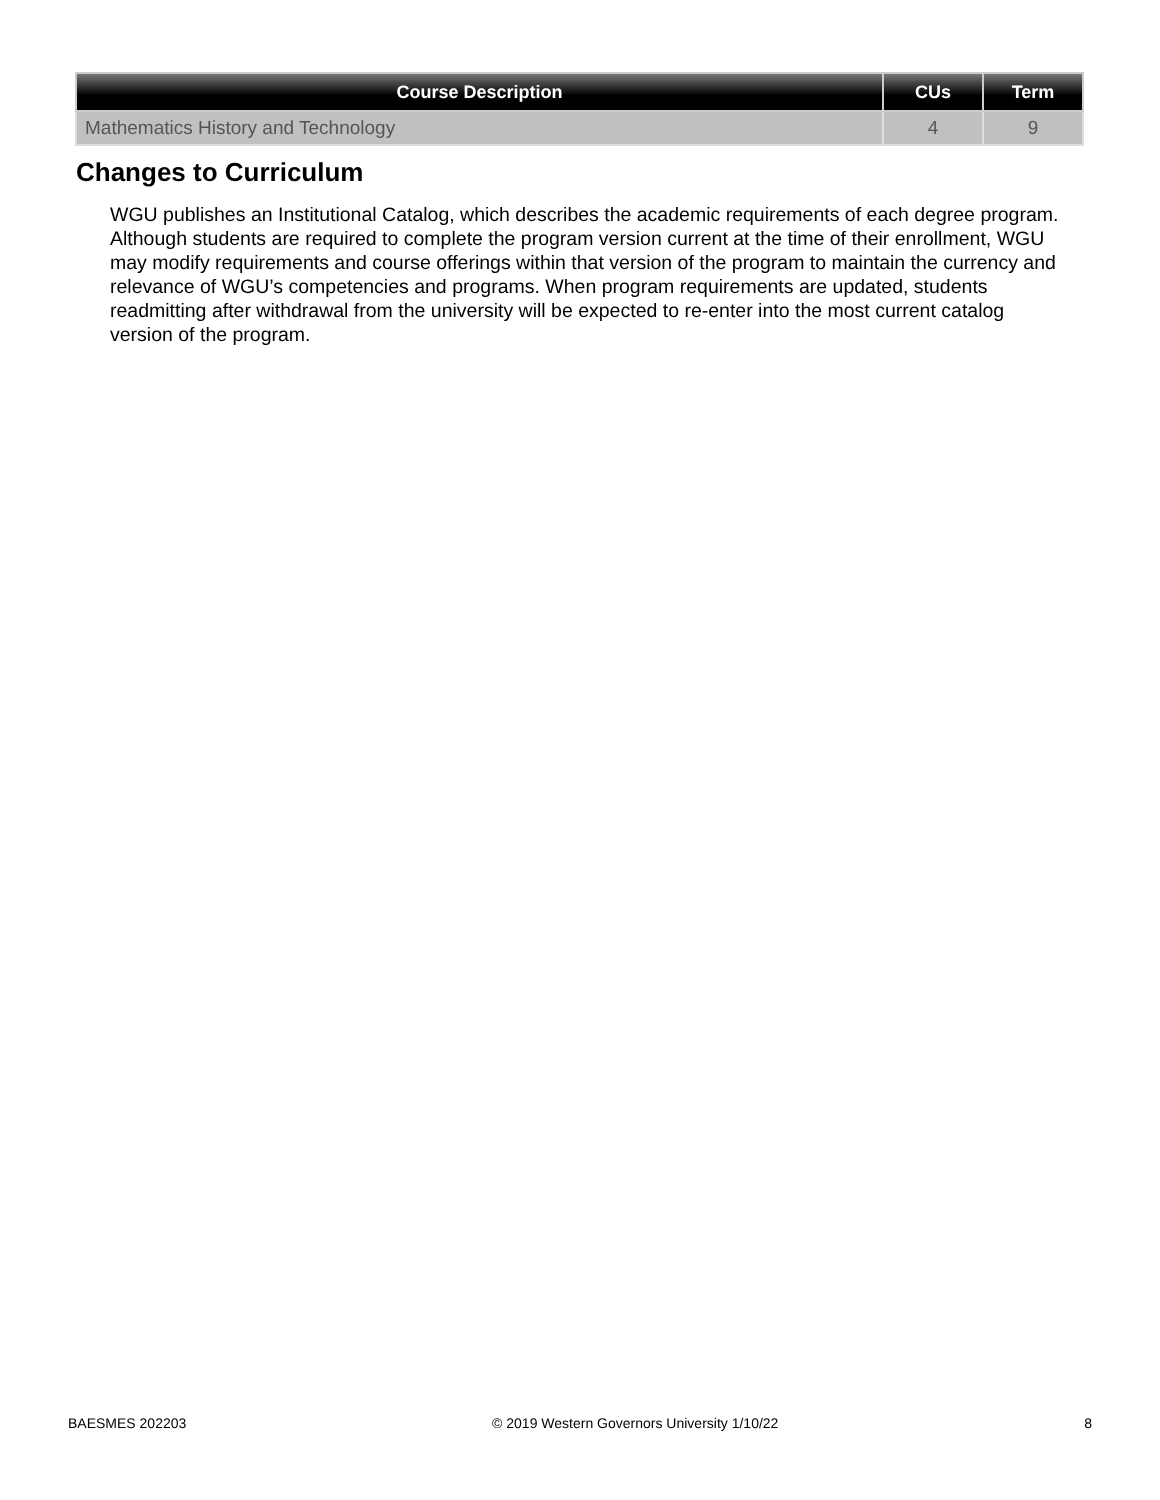| Course Description | CUs | Term |
| --- | --- | --- |
| Mathematics History and Technology | 4 | 9 |
Changes to Curriculum
WGU publishes an Institutional Catalog, which describes the academic requirements of each degree program. Although students are required to complete the program version current at the time of their enrollment, WGU may modify requirements and course offerings within that version of the program to maintain the currency and relevance of WGU’s competencies and programs. When program requirements are updated, students readmitting after withdrawal from the university will be expected to re-enter into the most current catalog version of the program.
BAESMES 202203 © 2019 Western Governors University 1/10/22 8